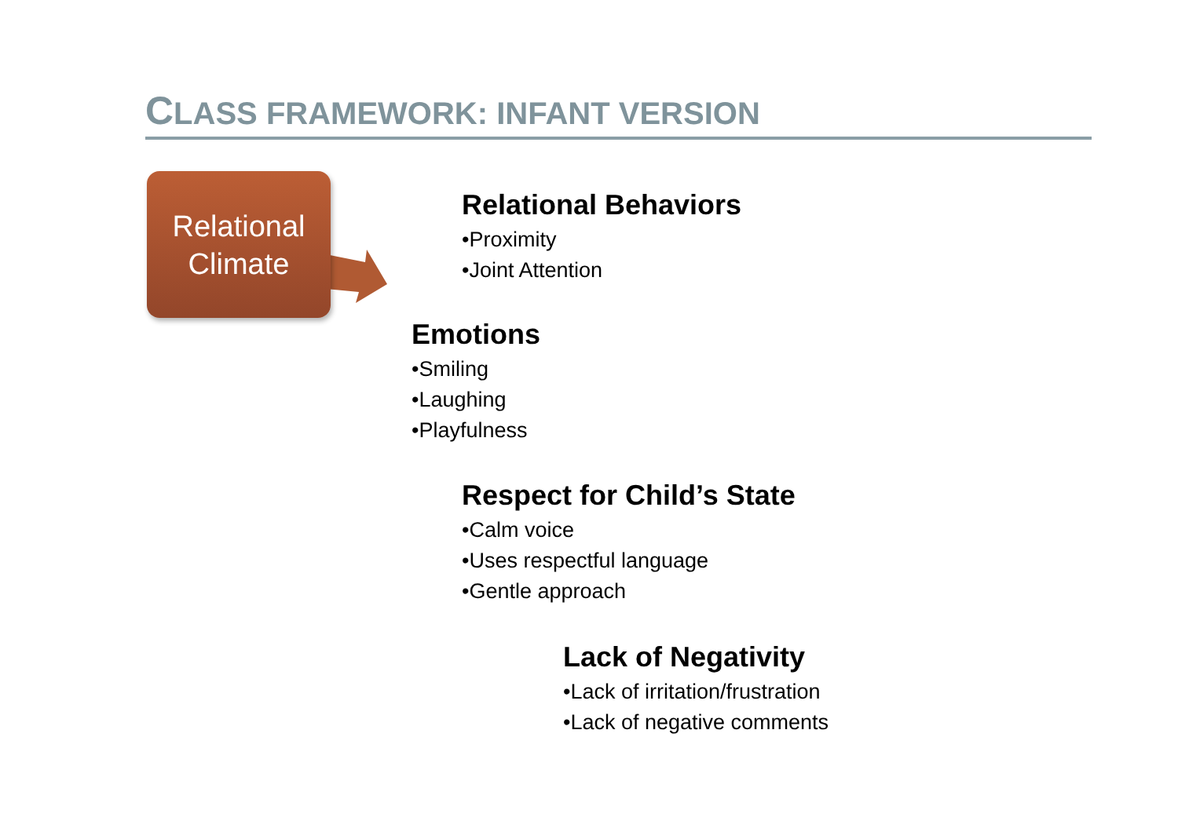CLASS FRAMEWORK: INFANT VERSION
Relational
Climate
Relational Behaviors
•Proximity
•Joint Attention
Emotions
•Smiling
•Laughing
•Playfulness
Respect for Child’s State
•Calm voice
•Uses respectful language
•Gentle approach
Lack of Negativity
•Lack of irritation/frustration
•Lack of negative comments